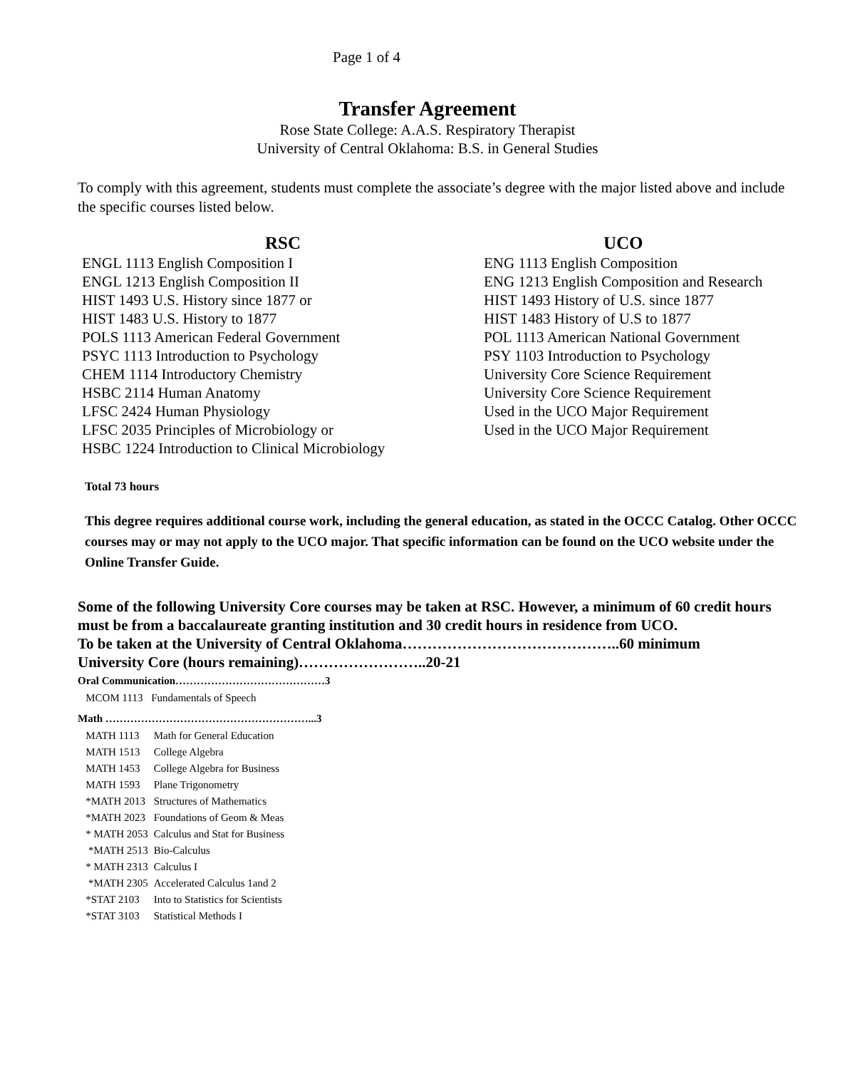Page 1 of 4
Transfer Agreement
Rose State College: A.A.S. Respiratory Therapist
University of Central Oklahoma: B.S. in General Studies
To comply with this agreement, students must complete the associate’s degree with the major listed above and include the specific courses listed below.
| RSC | UCO |
| --- | --- |
| ENGL 1113 English Composition I | ENG 1113 English Composition |
| ENGL 1213 English Composition II | ENG 1213 English Composition and Research |
| HIST 1493 U.S. History since 1877 or | HIST 1493 History of U.S. since 1877 |
| HIST 1483 U.S. History to 1877 | HIST 1483 History of U.S to 1877 |
| POLS 1113 American Federal Government | POL 1113 American National Government |
| PSYC 1113 Introduction to Psychology | PSY 1103 Introduction to Psychology |
| CHEM 1114 Introductory Chemistry | University Core Science Requirement |
| HSBC 2114 Human Anatomy | University Core Science Requirement |
| LFSC 2424 Human Physiology | Used in the UCO Major Requirement |
| LFSC 2035 Principles of Microbiology or | Used in the UCO Major Requirement |
| HSBC 1224 Introduction to Clinical Microbiology | |
Total 73 hours
This degree requires additional course work, including the general education, as stated in the OCCC Catalog. Other OCCC courses may or may not apply to the UCO major. That specific information can be found on the UCO website under the Online Transfer Guide.
Some of the following University Core courses may be taken at RSC. However, a minimum of 60 credit hours must be from a baccalaureate granting institution and 30 credit hours in residence from UCO.
To be taken at the University of Central Oklahoma……………………………………..60 minimum
University Core (hours remaining)……………………..20-21
Oral Communication……………………………………3
| MCOM 1113 | Fundamentals of Speech |
Math …………………………………………………...3
| MATH 1113 | Math for General Education |
| MATH 1513 | College Algebra |
| MATH 1453 | College Algebra for Business |
| MATH 1593 | Plane Trigonometry |
| *MATH 2013 | Structures of Mathematics |
| *MATH 2023 | Foundations of Geom & Meas |
| * MATH 2053 | Calculus and Stat for Business |
| *MATH 2513 | Bio-Calculus |
| * MATH 2313 | Calculus I |
| *MATH 2305 | Accelerated Calculus 1and 2 |
| *STAT 2103 | Into to Statistics for Scientists |
| *STAT 3103 | Statistical Methods I |